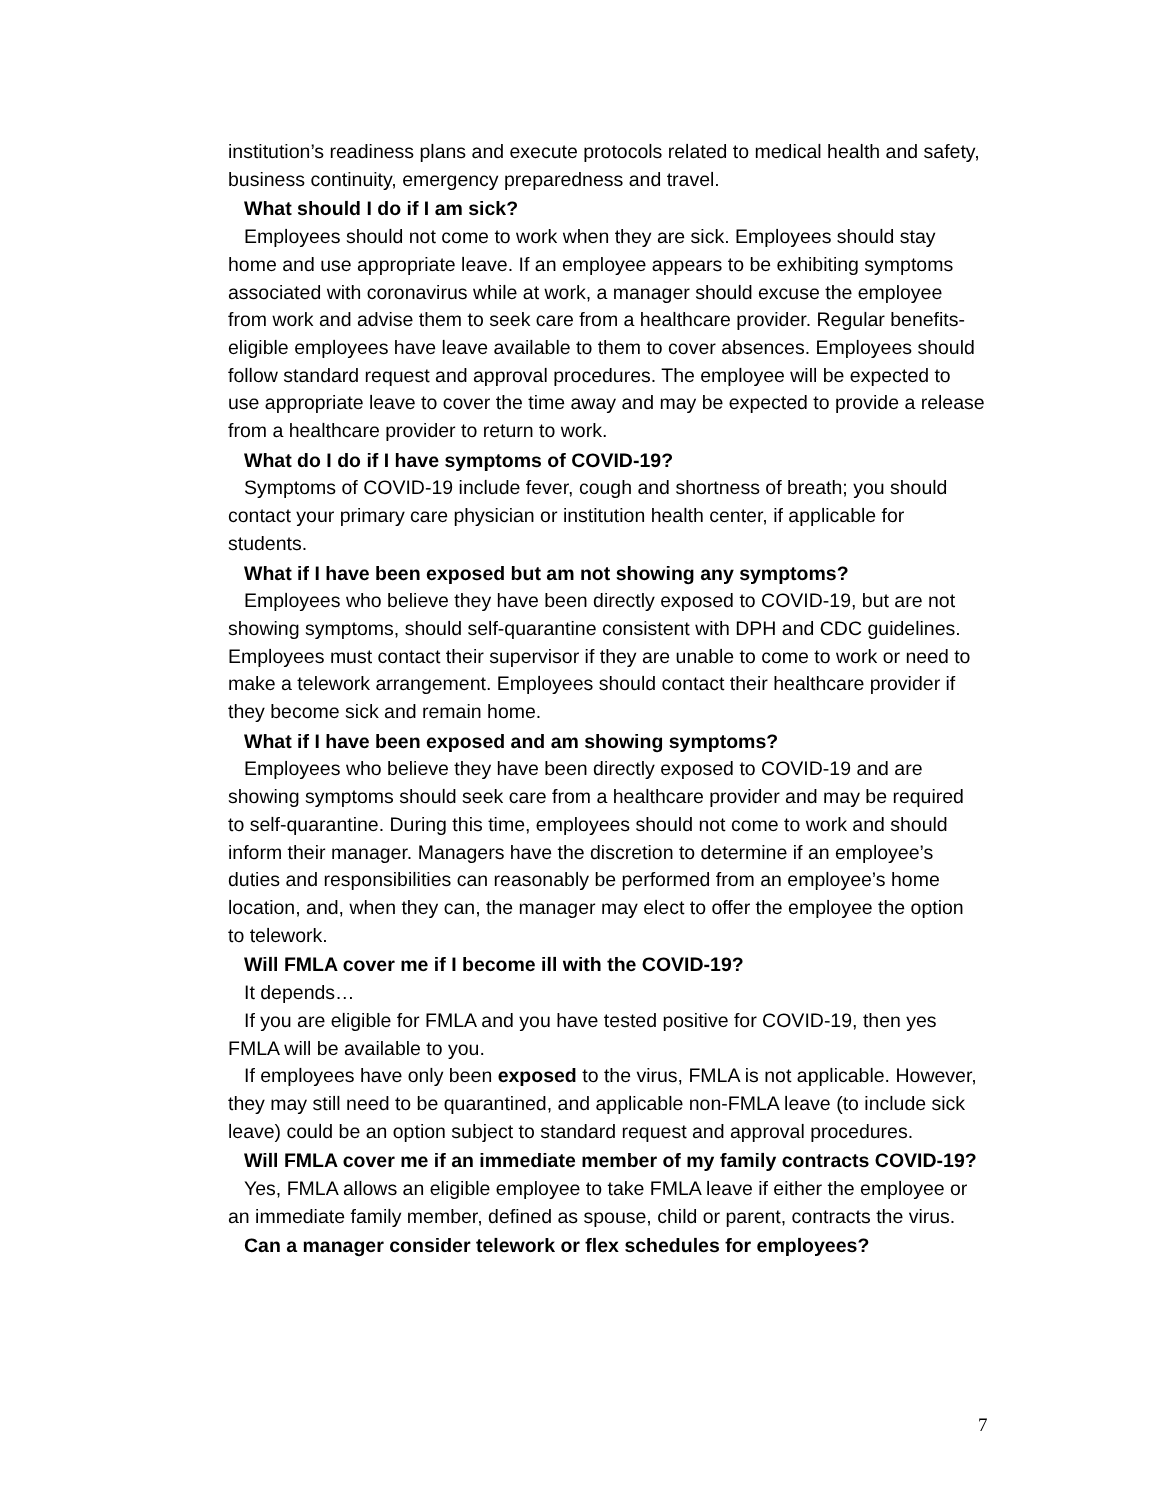institution’s readiness plans and execute protocols related to medical health and safety, business continuity, emergency preparedness and travel.
What should I do if I am sick?
Employees should not come to work when they are sick. Employees should stay home and use appropriate leave. If an employee appears to be exhibiting symptoms associated with coronavirus while at work, a manager should excuse the employee from work and advise them to seek care from a healthcare provider. Regular benefits-eligible employees have leave available to them to cover absences. Employees should follow standard request and approval procedures. The employee will be expected to use appropriate leave to cover the time away and may be expected to provide a release from a healthcare provider to return to work.
What do I do if I have symptoms of COVID-19?
Symptoms of COVID-19 include fever, cough and shortness of breath; you should contact your primary care physician or institution health center, if applicable for students.
What if I have been exposed but am not showing any symptoms?
Employees who believe they have been directly exposed to COVID-19, but are not showing symptoms, should self-quarantine consistent with DPH and CDC guidelines. Employees must contact their supervisor if they are unable to come to work or need to make a telework arrangement. Employees should contact their healthcare provider if they become sick and remain home.
What if I have been exposed and am showing symptoms?
Employees who believe they have been directly exposed to COVID-19 and are showing symptoms should seek care from a healthcare provider and may be required to self-quarantine. During this time, employees should not come to work and should inform their manager. Managers have the discretion to determine if an employee’s duties and responsibilities can reasonably be performed from an employee’s home location, and, when they can, the manager may elect to offer the employee the option to telework.
Will FMLA cover me if I become ill with the COVID-19?
It depends…
If you are eligible for FMLA and you have tested positive for COVID-19, then yes FMLA will be available to you.
If employees have only been exposed to the virus, FMLA is not applicable. However, they may still need to be quarantined, and applicable non-FMLA leave (to include sick leave) could be an option subject to standard request and approval procedures.
Will FMLA cover me if an immediate member of my family contracts COVID-19?
Yes, FMLA allows an eligible employee to take FMLA leave if either the employee or an immediate family member, defined as spouse, child or parent, contracts the virus.
Can a manager consider telework or flex schedules for employees?
7